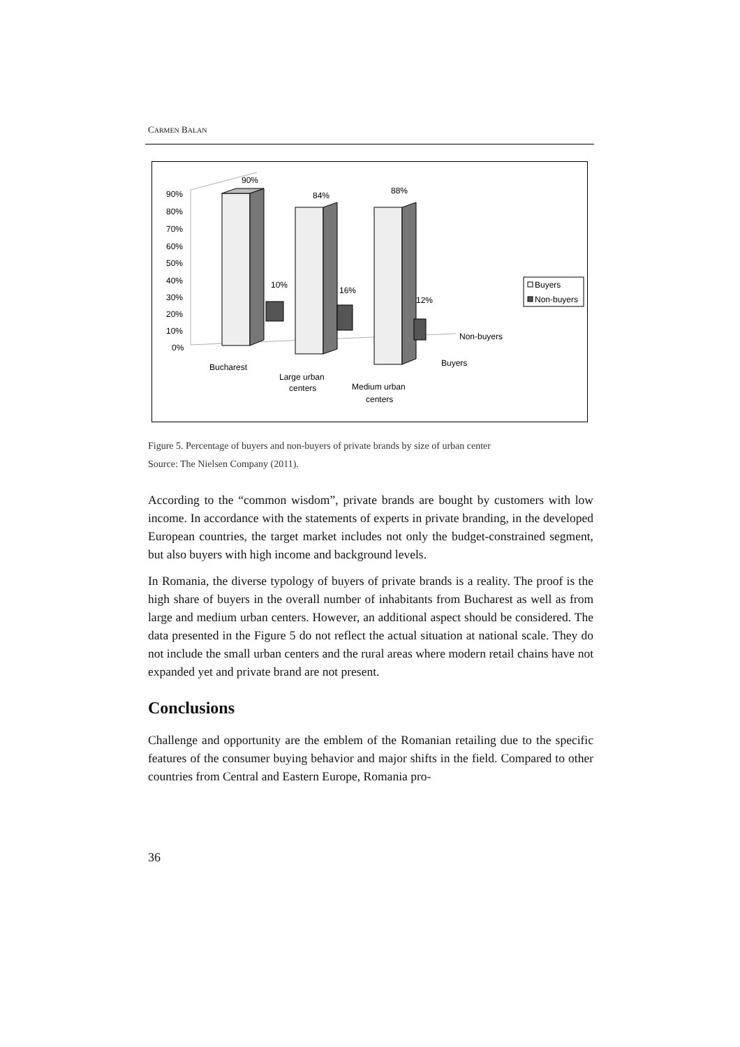CARMEN BALAN
90%
80%
70%
60%
50%
40%
30%
20%
10%
0%
90%
84%
88%
10%
16%
12%
Bucharest
Large urban
centers
Medium urban
centers
Non-buyers
Buyers
Buyers
Non-buyers
Figure 5. Percentage of buyers and non-buyers of private brands by size of urban center
Source: The Nielsen Company (2011).
According to the “common wisdom”, private brands are bought by customers with low income. In accordance with the statements of experts in private branding, in the developed European countries, the target market includes not only the budget-constrained segment, but also buyers with high income and background levels.
In Romania, the diverse typology of buyers of private brands is a reality. The proof is the high share of buyers in the overall number of inhabitants from Bucharest as well as from large and medium urban centers. However, an additional aspect should be considered. The data presented in the Figure 5 do not reflect the actual situation at national scale. They do not include the small urban centers and the rural areas where modern retail chains have not expanded yet and private brand are not present.
Conclusions
Challenge and opportunity are the emblem of the Romanian retailing due to the specific features of the consumer buying behavior and major shifts in the field. Compared to other countries from Central and Eastern Europe, Romania pro-
36